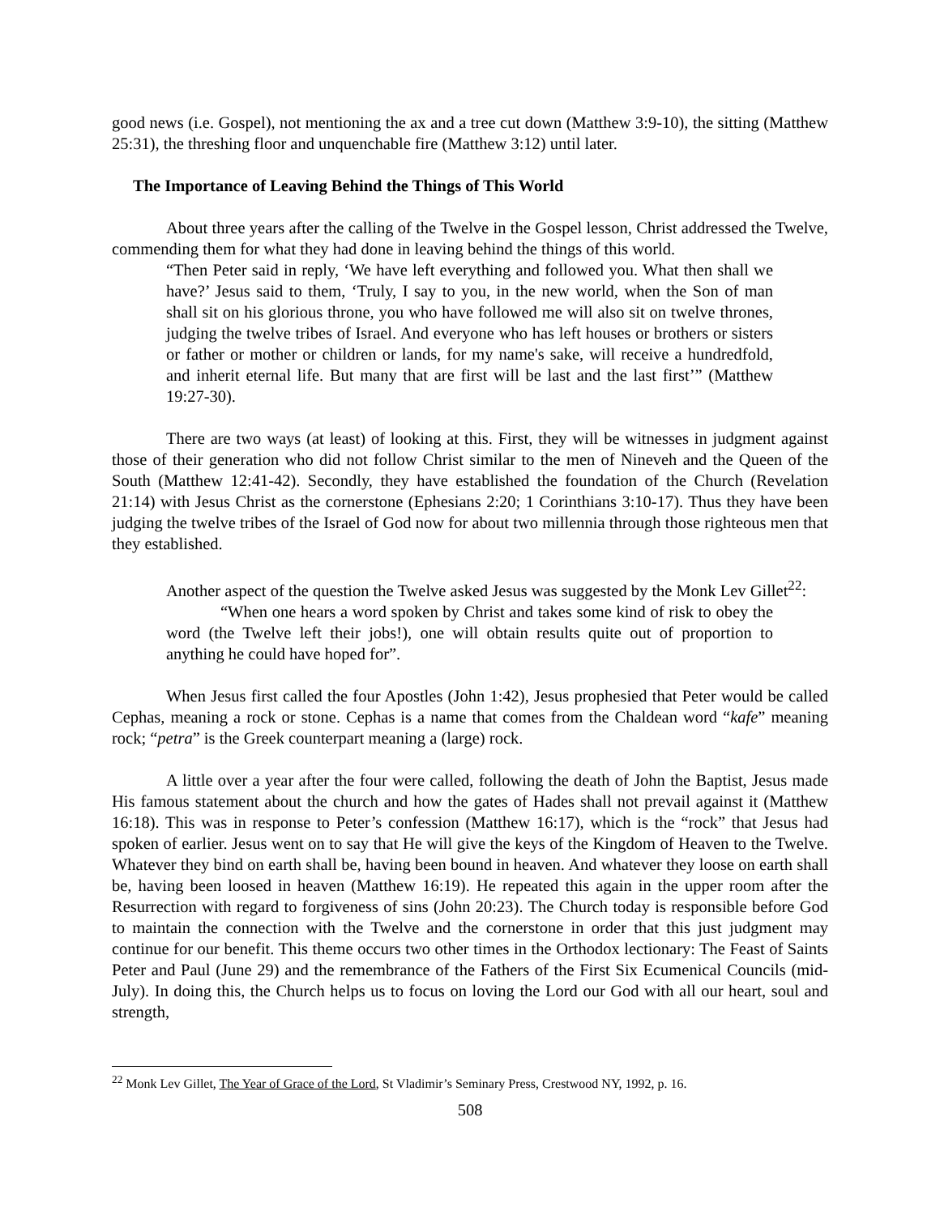good news (i.e. Gospel), not mentioning the ax and a tree cut down (Matthew 3:9-10), the sitting (Matthew 25:31), the threshing floor and unquenchable fire (Matthew 3:12) until later.
The Importance of Leaving Behind the Things of This World
About three years after the calling of the Twelve in the Gospel lesson, Christ addressed the Twelve, commending them for what they had done in leaving behind the things of this world.
“Then Peter said in reply, ‘We have left everything and followed you. What then shall we have?’ Jesus said to them, ‘Truly, I say to you, in the new world, when the Son of man shall sit on his glorious throne, you who have followed me will also sit on twelve thrones, judging the twelve tribes of Israel. And everyone who has left houses or brothers or sisters or father or mother or children or lands, for my name's sake, will receive a hundredfold, and inherit eternal life. But many that are first will be last and the last first’” (Matthew 19:27-30).
There are two ways (at least) of looking at this. First, they will be witnesses in judgment against those of their generation who did not follow Christ similar to the men of Nineveh and the Queen of the South (Matthew 12:41-42). Secondly, they have established the foundation of the Church (Revelation 21:14) with Jesus Christ as the cornerstone (Ephesians 2:20; 1 Corinthians 3:10-17). Thus they have been judging the twelve tribes of the Israel of God now for about two millennia through those righteous men that they established.
Another aspect of the question the Twelve asked Jesus was suggested by the Monk Lev Gillet<sup>22</sup>:
“When one hears a word spoken by Christ and takes some kind of risk to obey the word (the Twelve left their jobs!), one will obtain results quite out of proportion to anything he could have hoped for”.
When Jesus first called the four Apostles (John 1:42), Jesus prophesied that Peter would be called Cephas, meaning a rock or stone. Cephas is a name that comes from the Chaldean word “kafe” meaning rock; “petra” is the Greek counterpart meaning a (large) rock.
A little over a year after the four were called, following the death of John the Baptist, Jesus made His famous statement about the church and how the gates of Hades shall not prevail against it (Matthew 16:18). This was in response to Peter’s confession (Matthew 16:17), which is the “rock” that Jesus had spoken of earlier. Jesus went on to say that He will give the keys of the Kingdom of Heaven to the Twelve. Whatever they bind on earth shall be, having been bound in heaven. And whatever they loose on earth shall be, having been loosed in heaven (Matthew 16:19). He repeated this again in the upper room after the Resurrection with regard to forgiveness of sins (John 20:23). The Church today is responsible before God to maintain the connection with the Twelve and the cornerstone in order that this just judgment may continue for our benefit. This theme occurs two other times in the Orthodox lectionary: The Feast of Saints Peter and Paul (June 29) and the remembrance of the Fathers of the First Six Ecumenical Councils (mid-July). In doing this, the Church helps us to focus on loving the Lord our God with all our heart, soul and strength,
<sup>22</sup> Monk Lev Gillet, The Year of Grace of the Lord, St Vladimir’s Seminary Press, Crestwood NY, 1992, p. 16.
508